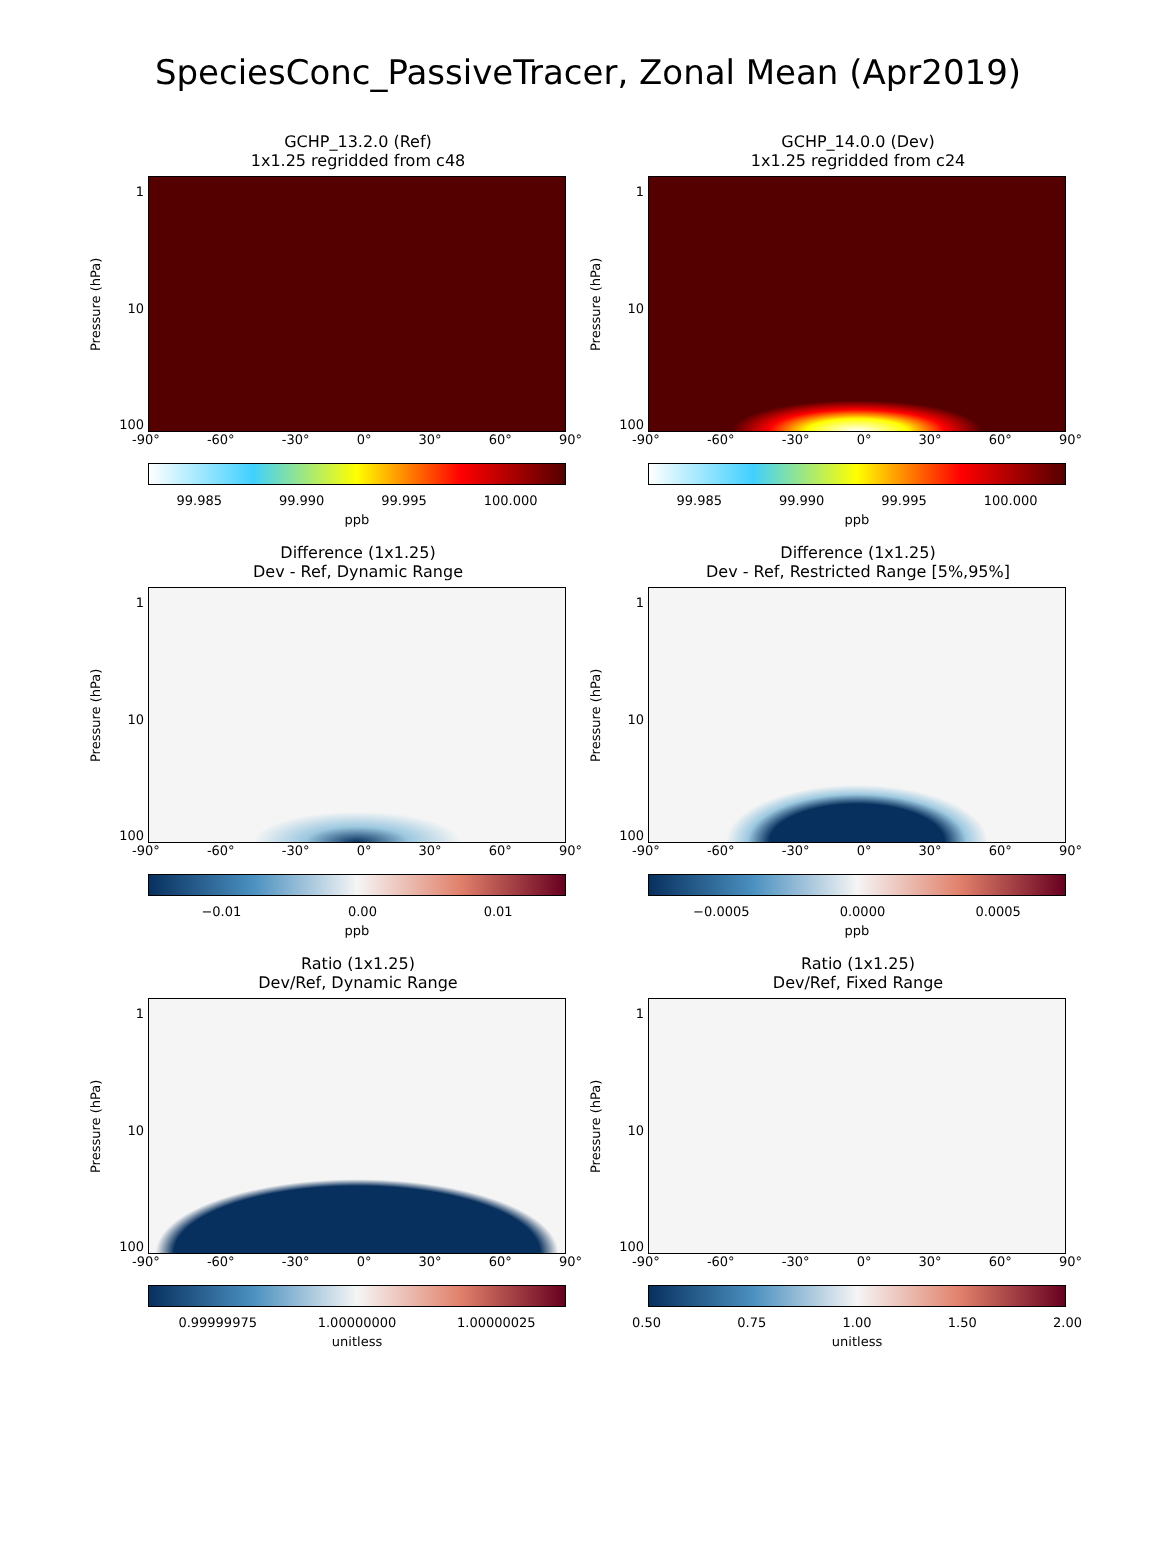SpeciesConc_PassiveTracer, Zonal Mean (Apr2019)
GCHP_13.2.0 (Ref)
1x1.25 regridded from c48
Pressure (hPa)
1
10
100
-90° -60° -30° 0° 30° 60° 90°
99.985 99.990 99.995 100.000
ppb
GCHP_14.0.0 (Dev)
1x1.25 regridded from c24
Pressure (hPa)
1
10
100
-90° -60° -30° 0° 30° 60° 90°
99.985 99.990 99.995 100.000
ppb
Difference (1x1.25)
Dev - Ref, Dynamic Range
Pressure (hPa)
1
10
100
-90° -60° -30° 0° 30° 60° 90°
−0.01 0.00 0.01
ppb
Difference (1x1.25)
Dev - Ref, Restricted Range [5%,95%]
Pressure (hPa)
1
10
100
-90° -60° -30° 0° 30° 60° 90°
−0.0005 0.0000 0.0005
ppb
Ratio (1x1.25)
Dev/Ref, Dynamic Range
Pressure (hPa)
1
10
100
-90° -60° -30° 0° 30° 60° 90°
0.99999975 1.00000000 1.00000025
unitless
Ratio (1x1.25)
Dev/Ref, Fixed Range
Pressure (hPa)
1
10
100
-90° -60° -30° 0° 30° 60° 90°
0.50 0.75 1.00 1.50 2.00
unitless